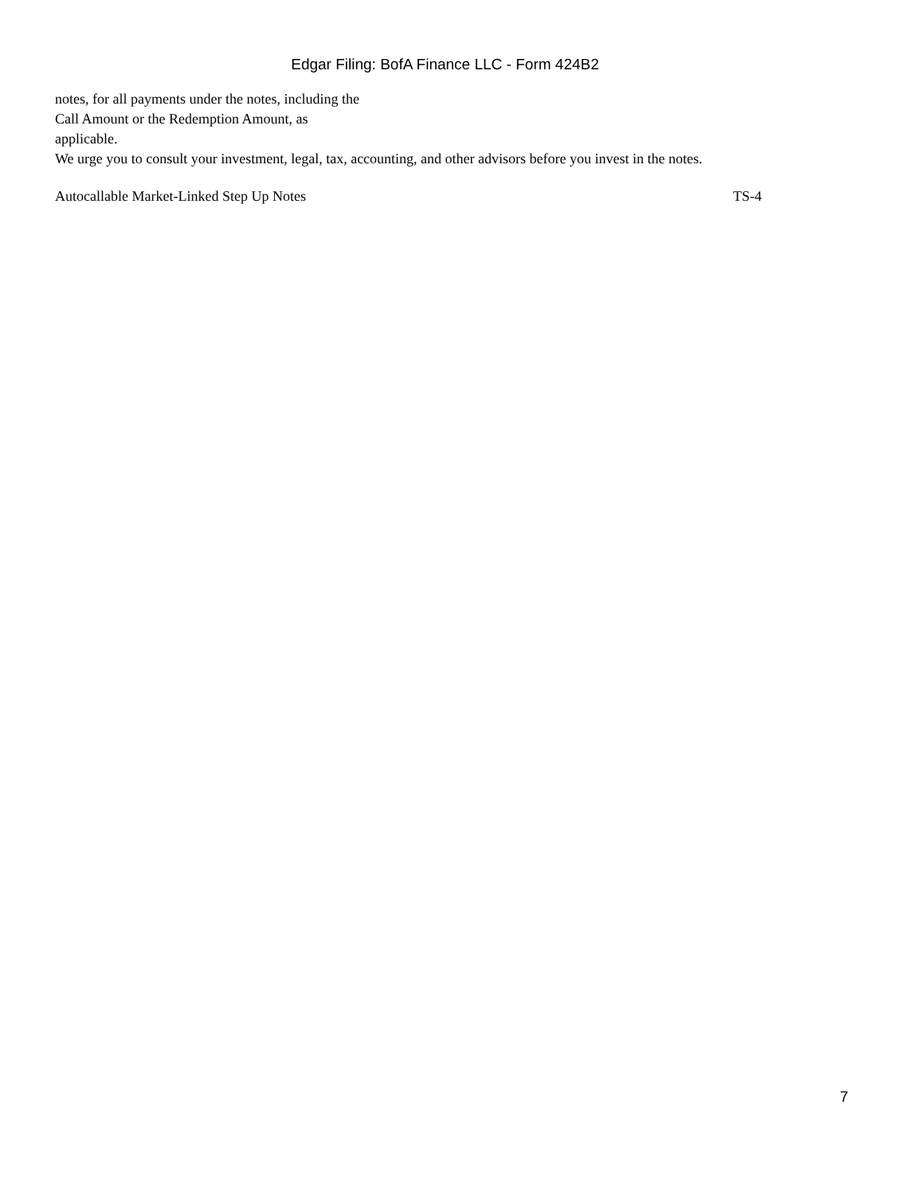Edgar Filing: BofA Finance LLC - Form 424B2
notes, for all payments under the notes, including the
Call Amount or the Redemption Amount, as
applicable.
We urge you to consult your investment, legal, tax, accounting, and other advisors before you invest in the notes.
Autocallable Market-Linked Step Up Notes TS-4
7